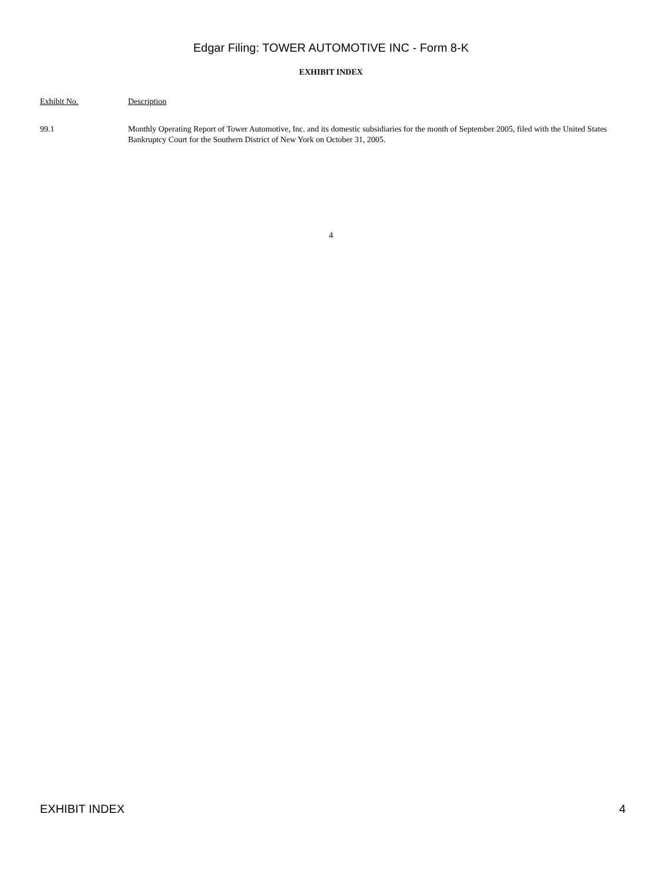Edgar Filing: TOWER AUTOMOTIVE INC - Form 8-K
EXHIBIT INDEX
| Exhibit No. | Description |
| --- | --- |
| 99.1 | Monthly Operating Report of Tower Automotive, Inc. and its domestic subsidiaries for the month of September 2005, filed with the United States Bankruptcy Court for the Southern District of New York on October 31, 2005. |
4
EXHIBIT INDEX 4